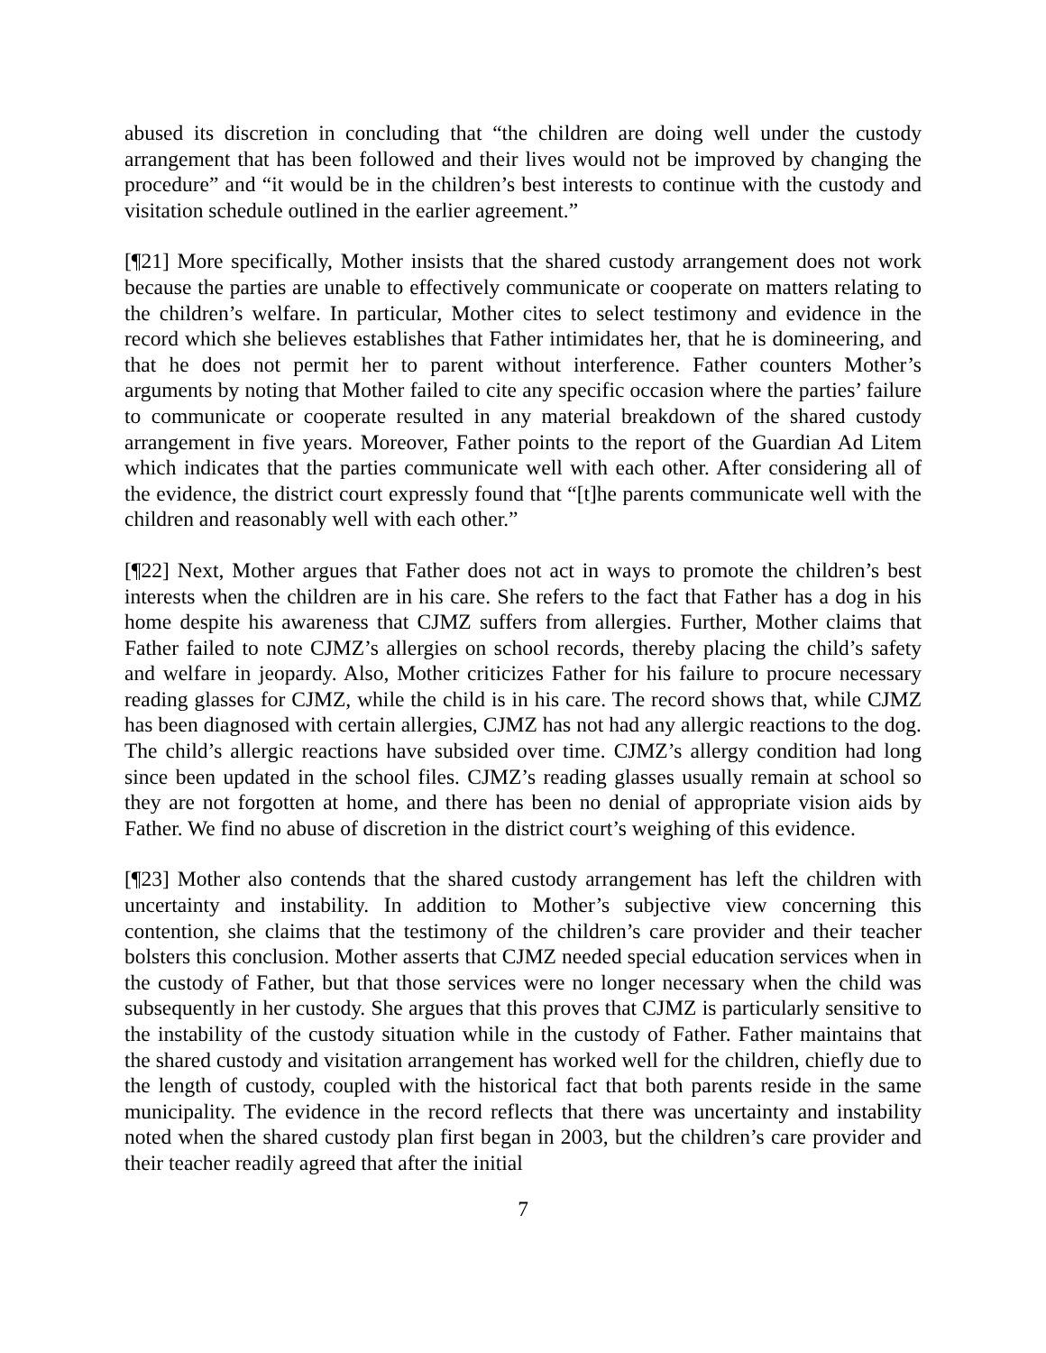abused its discretion in concluding that “the children are doing well under the custody arrangement that has been followed and their lives would not be improved by changing the procedure” and “it would be in the children’s best interests to continue with the custody and visitation schedule outlined in the earlier agreement.”
[¶21] More specifically, Mother insists that the shared custody arrangement does not work because the parties are unable to effectively communicate or cooperate on matters relating to the children’s welfare. In particular, Mother cites to select testimony and evidence in the record which she believes establishes that Father intimidates her, that he is domineering, and that he does not permit her to parent without interference. Father counters Mother’s arguments by noting that Mother failed to cite any specific occasion where the parties’ failure to communicate or cooperate resulted in any material breakdown of the shared custody arrangement in five years. Moreover, Father points to the report of the Guardian Ad Litem which indicates that the parties communicate well with each other. After considering all of the evidence, the district court expressly found that “[t]he parents communicate well with the children and reasonably well with each other.”
[¶22] Next, Mother argues that Father does not act in ways to promote the children’s best interests when the children are in his care. She refers to the fact that Father has a dog in his home despite his awareness that CJMZ suffers from allergies. Further, Mother claims that Father failed to note CJMZ’s allergies on school records, thereby placing the child’s safety and welfare in jeopardy. Also, Mother criticizes Father for his failure to procure necessary reading glasses for CJMZ, while the child is in his care. The record shows that, while CJMZ has been diagnosed with certain allergies, CJMZ has not had any allergic reactions to the dog. The child’s allergic reactions have subsided over time. CJMZ’s allergy condition had long since been updated in the school files. CJMZ’s reading glasses usually remain at school so they are not forgotten at home, and there has been no denial of appropriate vision aids by Father. We find no abuse of discretion in the district court’s weighing of this evidence.
[¶23] Mother also contends that the shared custody arrangement has left the children with uncertainty and instability. In addition to Mother’s subjective view concerning this contention, she claims that the testimony of the children’s care provider and their teacher bolsters this conclusion. Mother asserts that CJMZ needed special education services when in the custody of Father, but that those services were no longer necessary when the child was subsequently in her custody. She argues that this proves that CJMZ is particularly sensitive to the instability of the custody situation while in the custody of Father. Father maintains that the shared custody and visitation arrangement has worked well for the children, chiefly due to the length of custody, coupled with the historical fact that both parents reside in the same municipality. The evidence in the record reflects that there was uncertainty and instability noted when the shared custody plan first began in 2003, but the children’s care provider and their teacher readily agreed that after the initial
7